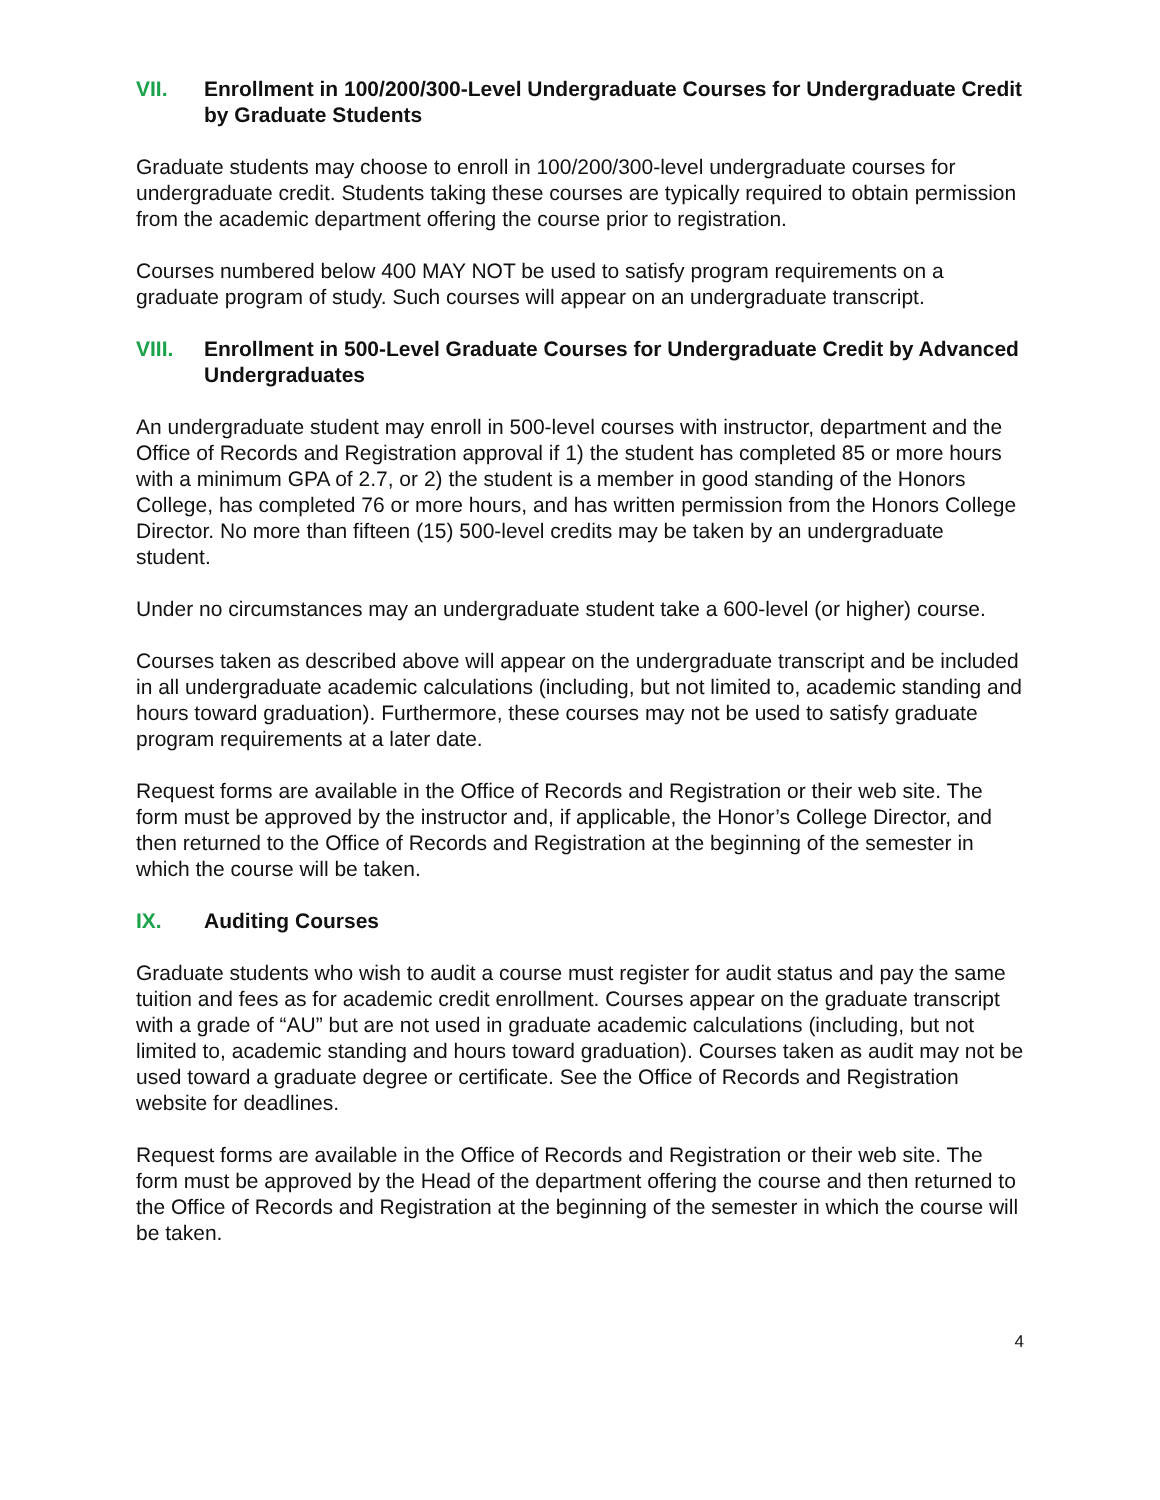VII. Enrollment in 100/200/300-Level Undergraduate Courses for Undergraduate Credit by Graduate Students
Graduate students may choose to enroll in 100/200/300-level undergraduate courses for undergraduate credit. Students taking these courses are typically required to obtain permission from the academic department offering the course prior to registration.
Courses numbered below 400 MAY NOT be used to satisfy program requirements on a graduate program of study. Such courses will appear on an undergraduate transcript.
VIII. Enrollment in 500-Level Graduate Courses for Undergraduate Credit by Advanced Undergraduates
An undergraduate student may enroll in 500-level courses with instructor, department and the Office of Records and Registration approval if 1) the student has completed 85 or more hours with a minimum GPA of 2.7, or 2) the student is a member in good standing of the Honors College, has completed 76 or more hours, and has written permission from the Honors College Director. No more than fifteen (15) 500-level credits may be taken by an undergraduate student.
Under no circumstances may an undergraduate student take a 600-level (or higher) course.
Courses taken as described above will appear on the undergraduate transcript and be included in all undergraduate academic calculations (including, but not limited to, academic standing and hours toward graduation). Furthermore, these courses may not be used to satisfy graduate program requirements at a later date.
Request forms are available in the Office of Records and Registration or their web site. The form must be approved by the instructor and, if applicable, the Honor’s College Director, and then returned to the Office of Records and Registration at the beginning of the semester in which the course will be taken.
IX. Auditing Courses
Graduate students who wish to audit a course must register for audit status and pay the same tuition and fees as for academic credit enrollment. Courses appear on the graduate transcript with a grade of “AU” but are not used in graduate academic calculations (including, but not limited to, academic standing and hours toward graduation). Courses taken as audit may not be used toward a graduate degree or certificate. See the Office of Records and Registration website for deadlines.
Request forms are available in the Office of Records and Registration or their web site. The form must be approved by the Head of the department offering the course and then returned to the Office of Records and Registration at the beginning of the semester in which the course will be taken.
4